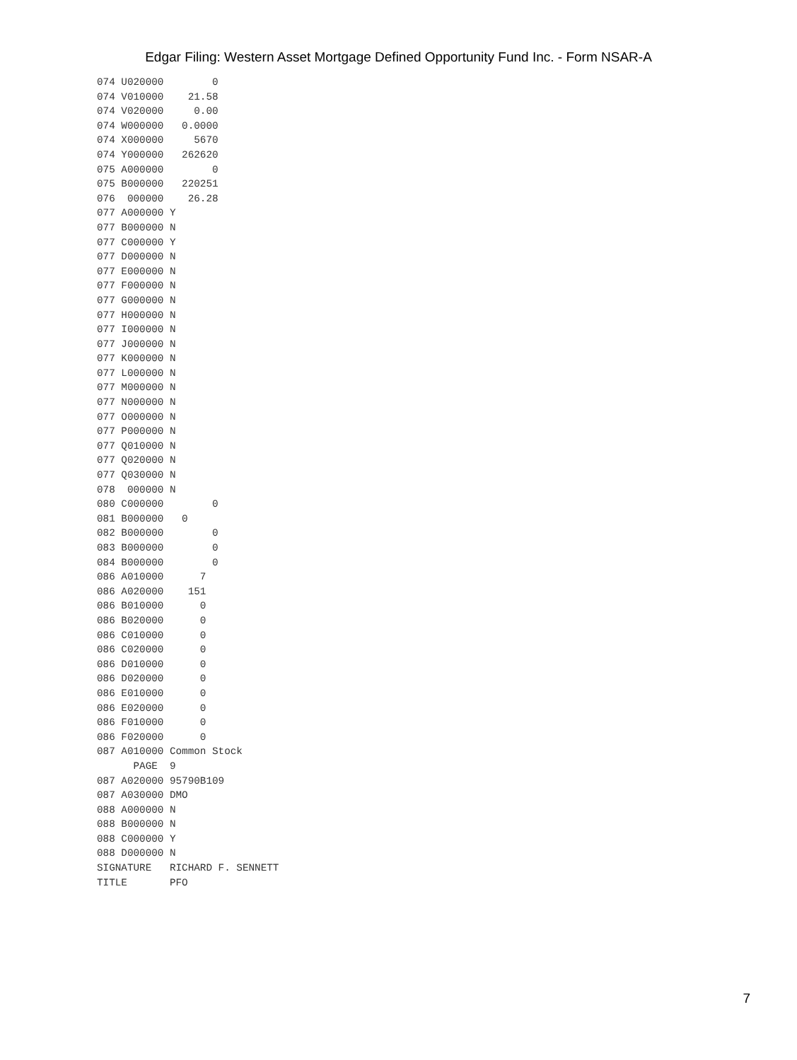Edgar Filing: Western Asset Mortgage Defined Opportunity Fund Inc. - Form NSAR-A
074 U020000        0
074 V010000    21.58
074 V020000     0.00
074 W000000   0.0000
074 X000000     5670
074 Y000000   262620
075 A000000        0
075 B000000   220251
076  000000    26.28
077 A000000 Y
077 B000000 N
077 C000000 Y
077 D000000 N
077 E000000 N
077 F000000 N
077 G000000 N
077 H000000 N
077 I000000 N
077 J000000 N
077 K000000 N
077 L000000 N
077 M000000 N
077 N000000 N
077 O000000 N
077 P000000 N
077 Q010000 N
077 Q020000 N
077 Q030000 N
078  000000 N
080 C000000        0
081 B000000   0
082 B000000        0
083 B000000        0
084 B000000        0
086 A010000      7
086 A020000    151
086 B010000      0
086 B020000      0
086 C010000      0
086 C020000      0
086 D010000      0
086 D020000      0
086 E010000      0
086 E020000      0
086 F010000      0
086 F020000      0
087 A010000 Common Stock
      PAGE  9
087 A020000 95790B109
087 A030000 DMO
088 A000000 N
088 B000000 N
088 C000000 Y
088 D000000 N
SIGNATURE   RICHARD F. SENNETT
TITLE       PFO
7